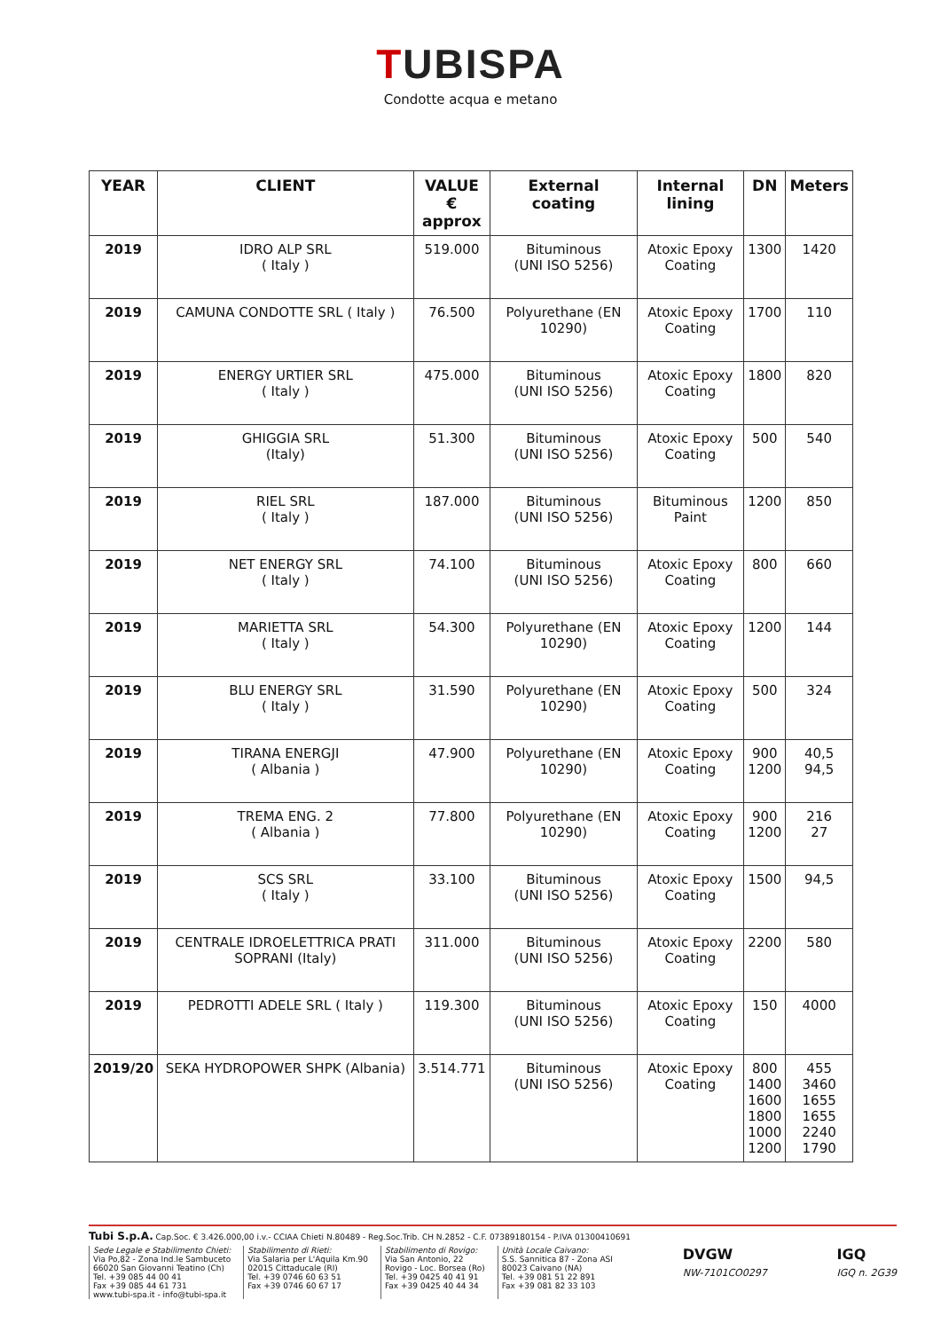TUBISPA
Condotte acqua e metano
| YEAR | CLIENT | VALUE € approx | External coating | Internal lining | DN | Meters |
| --- | --- | --- | --- | --- | --- | --- |
| 2019 | IDRO ALP SRL ( Italy ) | 519.000 | Bituminous (UNI ISO 5256) | Atoxic Epoxy Coating | 1300 | 1420 |
| 2019 | CAMUNA CONDOTTE SRL ( Italy ) | 76.500 | Polyurethane (EN 10290) | Atoxic Epoxy Coating | 1700 | 110 |
| 2019 | ENERGY URTIER SRL ( Italy ) | 475.000 | Bituminous (UNI ISO 5256) | Atoxic Epoxy Coating | 1800 | 820 |
| 2019 | GHIGGIA SRL (Italy) | 51.300 | Bituminous (UNI ISO 5256) | Atoxic Epoxy Coating | 500 | 540 |
| 2019 | RIEL SRL ( Italy ) | 187.000 | Bituminous (UNI ISO 5256) | Bituminous Paint | 1200 | 850 |
| 2019 | NET ENERGY SRL ( Italy ) | 74.100 | Bituminous (UNI ISO 5256) | Atoxic Epoxy Coating | 800 | 660 |
| 2019 | MARIETTA SRL ( Italy ) | 54.300 | Polyurethane (EN 10290) | Atoxic Epoxy Coating | 1200 | 144 |
| 2019 | BLU ENERGY SRL ( Italy ) | 31.590 | Polyurethane (EN 10290) | Atoxic Epoxy Coating | 500 | 324 |
| 2019 | TIRANA ENERGJI ( Albania ) | 47.900 | Polyurethane (EN 10290) | Atoxic Epoxy Coating | 900 1200 | 40,5 94,5 |
| 2019 | TREMA ENG. 2 ( Albania ) | 77.800 | Polyurethane (EN 10290) | Atoxic Epoxy Coating | 900 1200 | 216 27 |
| 2019 | SCS SRL ( Italy ) | 33.100 | Bituminous (UNI ISO 5256) | Atoxic Epoxy Coating | 1500 | 94,5 |
| 2019 | CENTRALE IDROELETTRICA PRATI SOPRANI (Italy) | 311.000 | Bituminous (UNI ISO 5256) | Atoxic Epoxy Coating | 2200 | 580 |
| 2019 | PEDROTTI ADELE SRL ( Italy ) | 119.300 | Bituminous (UNI ISO 5256) | Atoxic Epoxy Coating | 150 | 4000 |
| 2019/20 | SEKA HYDROPOWER SHPK (Albania) | 3.514.771 | Bituminous (UNI ISO 5256) | Atoxic Epoxy Coating | 800 1400 1600 1800 1000 1200 | 455 3460 1655 1655 2240 1790 |
Tubi S.p.A. Cap.Soc. € 3.426.000,00 i.v.- CCIAA Chieti N.80489 - Reg.Soc.Trib. CH N.2852 - C.F. 07389180154 - P.IVA 01300410691
Sede Legale e Stabilimento Chieti:
Via Po,82 - Zona Ind.le Sambuceto
66020 San Giovanni Teatino (Ch)
Tel. +39 085 44 00 41
Fax +39 085 44 61 731
www.tubi-spa.it - info@tubi-spa.it
Stabilimento di Rieti:
Via Salaria per L'Aquila Km.90
02015 Cittaducale (RI)
Tel. +39 0746 60 63 51
Fax +39 0746 60 67 17
Stabilimento di Rovigo:
Via San Antonio, 22
Rovigo - Loc. Borsea (Ro)
Tel. +39 0425 40 41 91
Fax +39 0425 40 44 34
Unità Locale Caivano:
S.S. Sannitica 87 - Zona ASI
80023 Caivano (NA)
Tel. +39 081 51 22 891
Fax +39 081 82 33 103
DVGW
NW-7101CO0297
IGQ
IGQ n. 2G39